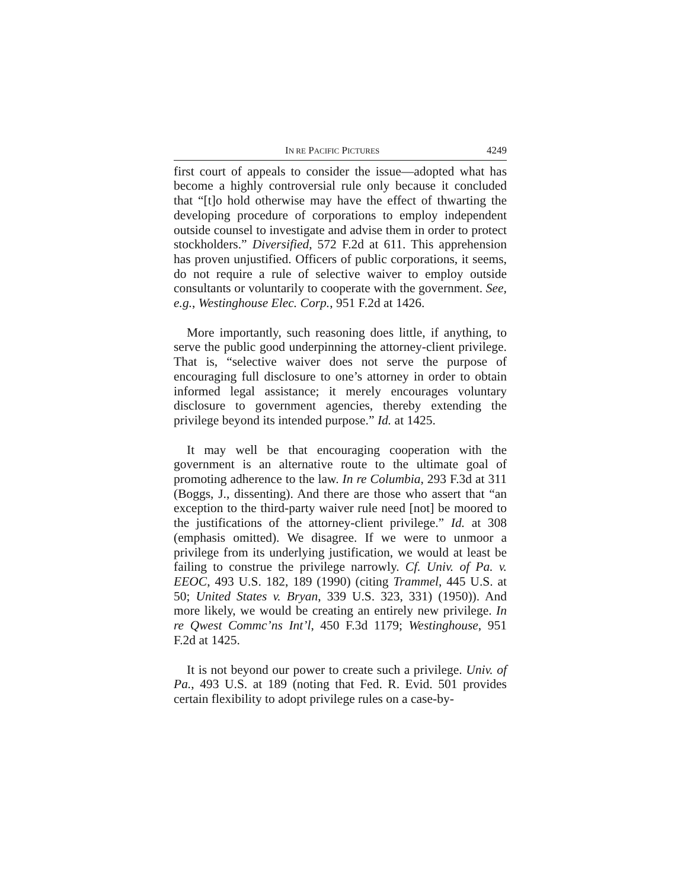IN RE PACIFIC PICTURES 4249
first court of appeals to consider the issue—adopted what has become a highly controversial rule only because it concluded that “[t]o hold otherwise may have the effect of thwarting the developing procedure of corporations to employ independent outside counsel to investigate and advise them in order to protect stockholders.” Diversified, 572 F.2d at 611. This apprehension has proven unjustified. Officers of public corporations, it seems, do not require a rule of selective waiver to employ outside consultants or voluntarily to cooperate with the government. See, e.g., Westinghouse Elec. Corp., 951 F.2d at 1426.
More importantly, such reasoning does little, if anything, to serve the public good underpinning the attorney-client privilege. That is, “selective waiver does not serve the purpose of encouraging full disclosure to one’s attorney in order to obtain informed legal assistance; it merely encourages voluntary disclosure to government agencies, thereby extending the privilege beyond its intended purpose.” Id. at 1425.
It may well be that encouraging cooperation with the government is an alternative route to the ultimate goal of promoting adherence to the law. In re Columbia, 293 F.3d at 311 (Boggs, J., dissenting). And there are those who assert that “an exception to the third-party waiver rule need [not] be moored to the justifications of the attorney-client privilege.” Id. at 308 (emphasis omitted). We disagree. If we were to unmoor a privilege from its underlying justification, we would at least be failing to construe the privilege narrowly. Cf. Univ. of Pa. v. EEOC, 493 U.S. 182, 189 (1990) (citing Trammel, 445 U.S. at 50; United States v. Bryan, 339 U.S. 323, 331) (1950)). And more likely, we would be creating an entirely new privilege. In re Qwest Commc’ns Int’l, 450 F.3d 1179; Westinghouse, 951 F.2d at 1425.
It is not beyond our power to create such a privilege. Univ. of Pa., 493 U.S. at 189 (noting that Fed. R. Evid. 501 provides certain flexibility to adopt privilege rules on a case-by-